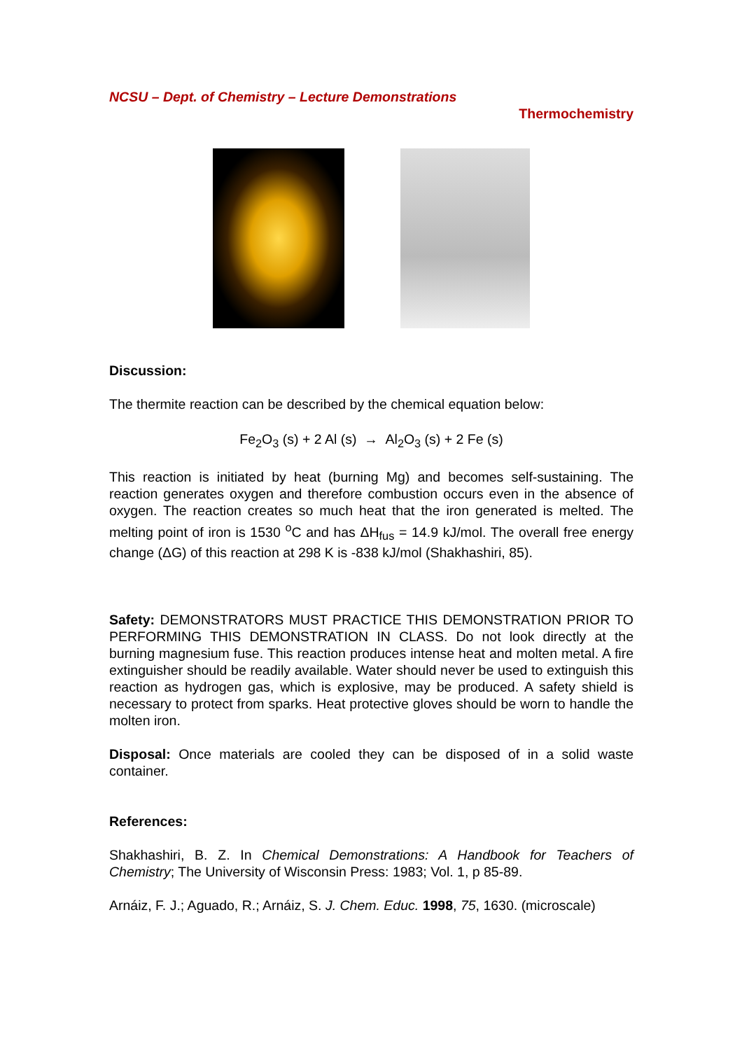NCSU – Dept. of Chemistry – Lecture Demonstrations
Thermochemistry
Discussion:
The thermite reaction can be described by the chemical equation below:
Fe<sub>2</sub>O<sub>3</sub> (s) + 2 Al (s) → Al<sub>2</sub>O<sub>3</sub> (s) + 2 Fe (s)
This reaction is initiated by heat (burning Mg) and becomes self-sustaining. The reaction generates oxygen and therefore combustion occurs even in the absence of oxygen. The reaction creates so much heat that the iron generated is melted. The melting point of iron is 1530 <sup>o</sup>C and has ΔH<sub>fus</sub> = 14.9 kJ/mol. The overall free energy change (ΔG) of this reaction at 298 K is -838 kJ/mol (Shakhashiri, 85).
Safety: DEMONSTRATORS MUST PRACTICE THIS DEMONSTRATION PRIOR TO PERFORMING THIS DEMONSTRATION IN CLASS. Do not look directly at the burning magnesium fuse. This reaction produces intense heat and molten metal. A fire extinguisher should be readily available. Water should never be used to extinguish this reaction as hydrogen gas, which is explosive, may be produced. A safety shield is necessary to protect from sparks. Heat protective gloves should be worn to handle the molten iron.
Disposal: Once materials are cooled they can be disposed of in a solid waste container.
References:
Shakhashiri, B. Z. In Chemical Demonstrations: A Handbook for Teachers of Chemistry; The University of Wisconsin Press: 1983; Vol. 1, p 85-89.
Arnáiz, F. J.; Aguado, R.; Arnáiz, S. J. Chem. Educ. 1998, 75, 1630. (microscale)